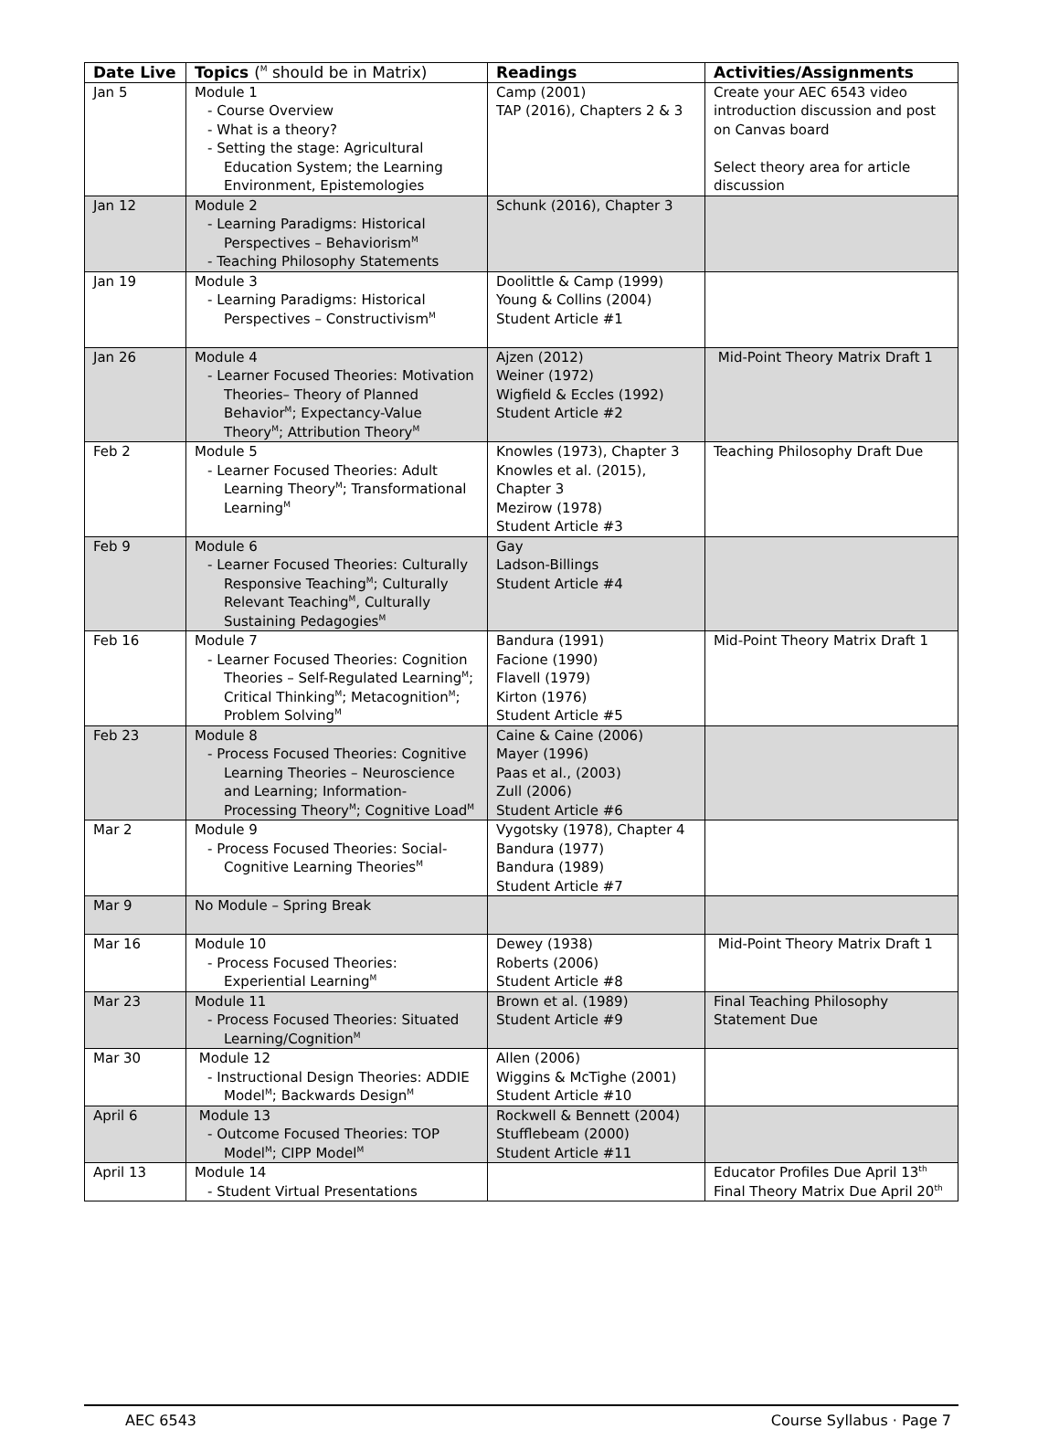| Date Live | Topics (<sup>M</sup> should be in Matrix) | Readings | Activities/Assignments |
| --- | --- | --- | --- |
| Jan 5 | Module 1 - Course Overview - What is a theory? - Setting the stage: Agricultural Education System; the Learning Environment, Epistemologies | Camp (2001) TAP (2016), Chapters 2 & 3 | Create your AEC 6543 video introduction discussion and post on Canvas board Select theory area for article discussion |
| Jan 12 | Module 2 - Learning Paradigms: Historical Perspectives – Behaviorism<sup>M</sup> - Teaching Philosophy Statements | Schunk (2016), Chapter 3 | |
| Jan 19 | Module 3 - Learning Paradigms: Historical Perspectives – Constructivism<sup>M</sup> | Doolittle & Camp (1999) Young & Collins (2004) Student Article #1 | |
| Jan 26 | Module 4 - Learner Focused Theories: Motivation Theories– Theory of Planned Behavior<sup>M</sup>; Expectancy-Value Theory<sup>M</sup>; Attribution Theory<sup>M</sup> | Ajzen (2012) Weiner (1972) Wigfield & Eccles (1992) Student Article #2 | Mid-Point Theory Matrix Draft 1 |
| Feb 2 | Module 5 - Learner Focused Theories: Adult Learning Theory<sup>M</sup>; Transformational Learning<sup>M</sup> | Knowles (1973), Chapter 3 Knowles et al. (2015), Chapter 3 Mezirow (1978) Student Article #3 | Teaching Philosophy Draft Due |
| Feb 9 | Module 6 - Learner Focused Theories: Culturally Responsive Teaching<sup>M</sup>; Culturally Relevant Teaching<sup>M</sup>, Culturally Sustaining Pedagogies<sup>M</sup> | Gay Ladson-Billings Student Article #4 | |
| Feb 16 | Module 7 - Learner Focused Theories: Cognition Theories – Self-Regulated Learning<sup>M</sup>; Critical Thinking<sup>M</sup>; Metacognition<sup>M</sup>; Problem Solving<sup>M</sup> | Bandura (1991) Facione (1990) Flavell (1979) Kirton (1976) Student Article #5 | Mid-Point Theory Matrix Draft 1 |
| Feb 23 | Module 8 - Process Focused Theories: Cognitive Learning Theories – Neuroscience and Learning; Information-Processing Theory<sup>M</sup>; Cognitive Load<sup>M</sup> | Caine & Caine (2006) Mayer (1996) Paas et al., (2003) Zull (2006) Student Article #6 | |
| Mar 2 | Module 9 - Process Focused Theories: Social-Cognitive Learning Theories<sup>M</sup> | Vygotsky (1978), Chapter 4 Bandura (1977) Bandura (1989) Student Article #7 | |
| Mar 9 | No Module – Spring Break | | |
| Mar 16 | Module 10 - Process Focused Theories: Experiential Learning<sup>M</sup> | Dewey (1938) Roberts (2006) Student Article #8 | Mid-Point Theory Matrix Draft 1 |
| Mar 23 | Module 11 - Process Focused Theories: Situated Learning/Cognition<sup>M</sup> | Brown et al. (1989) Student Article #9 | Final Teaching Philosophy Statement Due |
| Mar 30 | Module 12 - Instructional Design Theories: ADDIE Model<sup>M</sup>; Backwards Design<sup>M</sup> | Allen (2006) Wiggins & McTighe (2001) Student Article #10 | |
| April 6 | Module 13 - Outcome Focused Theories: TOP Model<sup>M</sup>; CIPP Model<sup>M</sup> | Rockwell & Bennett (2004) Stufflebeam (2000) Student Article #11 | |
| April 13 | Module 14 - Student Virtual Presentations | | Educator Profiles Due April 13<sup>th</sup> Final Theory Matrix Due April 20<sup>th</sup> |
AEC 6543 Course Syllabus · Page 7